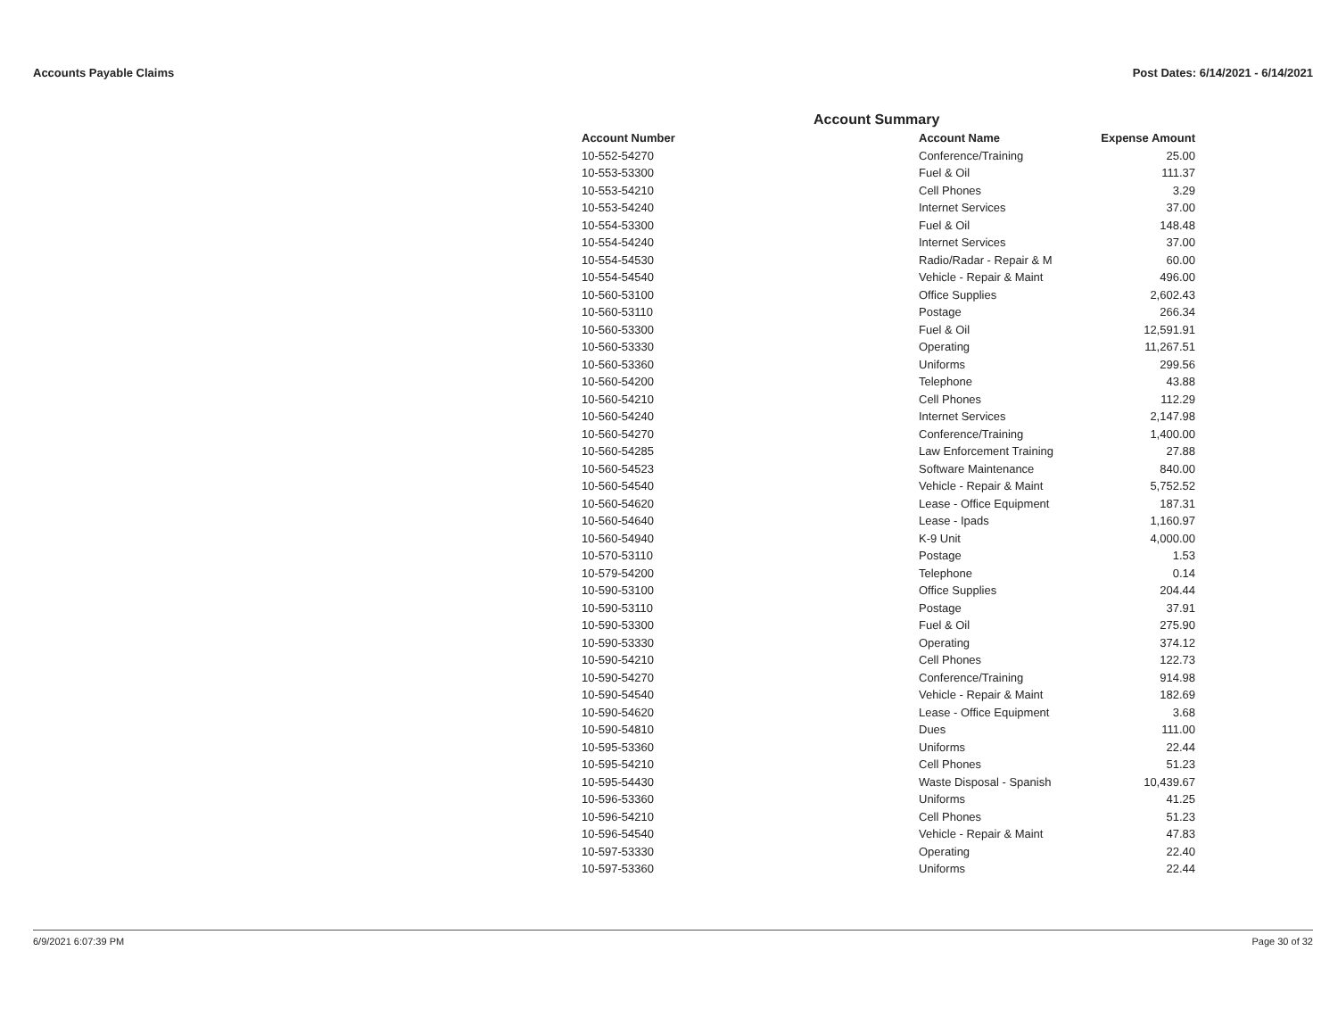Accounts Payable Claims Post Dates: 6/14/2021 - 6/14/2021
Account Summary
| Account Number | Account Name | Expense Amount |
| --- | --- | --- |
| 10-552-54270 | Conference/Training | 25.00 |
| 10-553-53300 | Fuel & Oil | 111.37 |
| 10-553-54210 | Cell Phones | 3.29 |
| 10-553-54240 | Internet Services | 37.00 |
| 10-554-53300 | Fuel & Oil | 148.48 |
| 10-554-54240 | Internet Services | 37.00 |
| 10-554-54530 | Radio/Radar - Repair & M | 60.00 |
| 10-554-54540 | Vehicle - Repair & Maint | 496.00 |
| 10-560-53100 | Office Supplies | 2,602.43 |
| 10-560-53110 | Postage | 266.34 |
| 10-560-53300 | Fuel & Oil | 12,591.91 |
| 10-560-53330 | Operating | 11,267.51 |
| 10-560-53360 | Uniforms | 299.56 |
| 10-560-54200 | Telephone | 43.88 |
| 10-560-54210 | Cell Phones | 112.29 |
| 10-560-54240 | Internet Services | 2,147.98 |
| 10-560-54270 | Conference/Training | 1,400.00 |
| 10-560-54285 | Law Enforcement Training | 27.88 |
| 10-560-54523 | Software Maintenance | 840.00 |
| 10-560-54540 | Vehicle - Repair & Maint | 5,752.52 |
| 10-560-54620 | Lease - Office Equipment | 187.31 |
| 10-560-54640 | Lease - Ipads | 1,160.97 |
| 10-560-54940 | K-9 Unit | 4,000.00 |
| 10-570-53110 | Postage | 1.53 |
| 10-579-54200 | Telephone | 0.14 |
| 10-590-53100 | Office Supplies | 204.44 |
| 10-590-53110 | Postage | 37.91 |
| 10-590-53300 | Fuel & Oil | 275.90 |
| 10-590-53330 | Operating | 374.12 |
| 10-590-54210 | Cell Phones | 122.73 |
| 10-590-54270 | Conference/Training | 914.98 |
| 10-590-54540 | Vehicle - Repair & Maint | 182.69 |
| 10-590-54620 | Lease - Office Equipment | 3.68 |
| 10-590-54810 | Dues | 111.00 |
| 10-595-53360 | Uniforms | 22.44 |
| 10-595-54210 | Cell Phones | 51.23 |
| 10-595-54430 | Waste Disposal - Spanish | 10,439.67 |
| 10-596-53360 | Uniforms | 41.25 |
| 10-596-54210 | Cell Phones | 51.23 |
| 10-596-54540 | Vehicle - Repair & Maint | 47.83 |
| 10-597-53330 | Operating | 22.40 |
| 10-597-53360 | Uniforms | 22.44 |
6/9/2021 6:07:39 PM Page 30 of 32